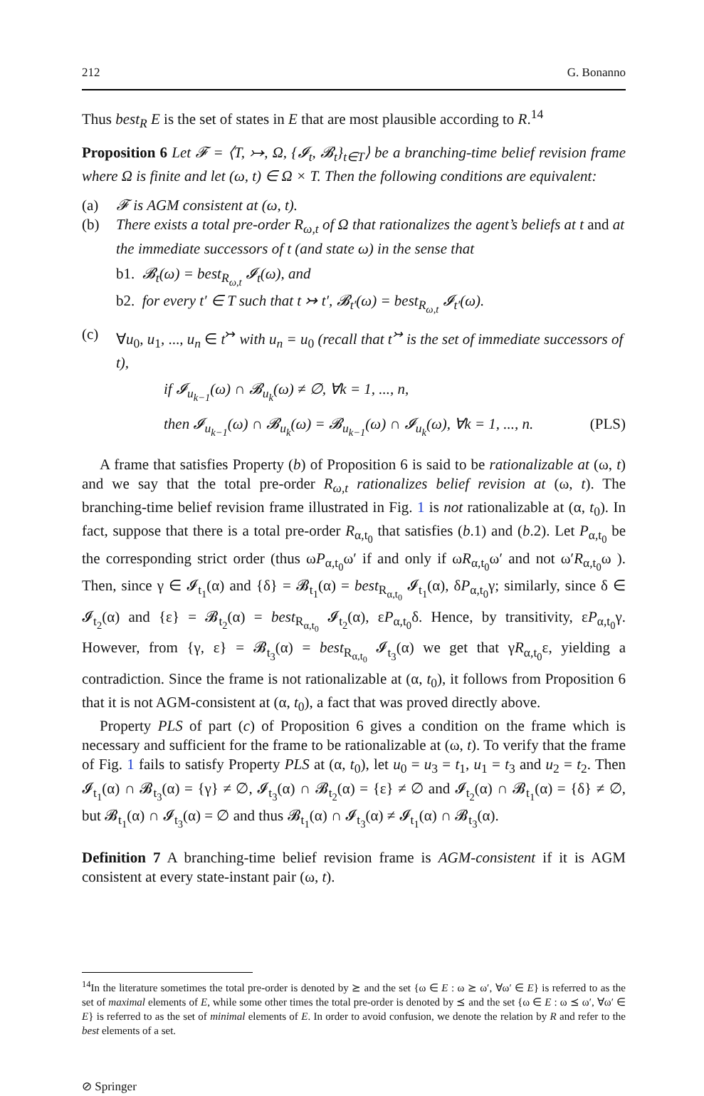212 G. Bonanno
Thus best<sub>R</sub> E is the set of states in E that are most plausible according to R.<sup>14</sup>
Proposition 6 Let 𝓕 = ⟨T, ↣, Ω, {𝓘<sub>t</sub>, 𝓑<sub>t</sub>}<sub>t∈T</sub>⟩ be a branching-time belief revision frame where Ω is finite and let (ω, t) ∈ Ω × T. Then the following conditions are equivalent:
(a) 𝓕 is AGM consistent at (ω, t).
(b) There exists a total pre-order R<sub>ω,t</sub> of Ω that rationalizes the agent’s beliefs at t and at the immediate successors of t (and state ω) in the sense that
b1. 𝓑<sub>t</sub>(ω) = best<sub>R<sub>ω,t</sub></sub> 𝓘<sub>t</sub>(ω), and
b2. for every t′ ∈ T such that t ↣ t′, 𝓑<sub>t′</sub>(ω) = best<sub>R<sub>ω,t</sub></sub> 𝓘<sub>t′</sub>(ω).
(c) ∀u<sub>0</sub>, u<sub>1</sub>, ..., u<sub>n</sub> ∈ t<sup>↣</sup> with u<sub>n</sub> = u<sub>0</sub> (recall that t<sup>↣</sup> is the set of immediate successors of t),
if 𝓘<sub>u<sub>k−1</sub></sub>(ω) ∩ 𝓑<sub>u<sub>k</sub></sub>(ω) ≠ ∅, ∀k = 1, ..., n,
then 𝓘<sub>u<sub>k−1</sub></sub>(ω) ∩ 𝓑<sub>u<sub>k</sub></sub>(ω) = 𝓑<sub>u<sub>k−1</sub></sub>(ω) ∩ 𝓘<sub>u<sub>k</sub></sub>(ω), ∀k = 1, ..., n. (PLS)
A frame that satisfies Property (b) of Proposition 6 is said to be rationalizable at (ω, t) and we say that the total pre-order R<sub>ω,t</sub> rationalizes belief revision at (ω, t). The branching-time belief revision frame illustrated in Fig. 1 is not rationalizable at (α, t<sub>0</sub>). In fact, suppose that there is a total pre-order R<sub>α,t<sub>0</sub></sub> that satisfies (b.1) and (b.2). Let P<sub>α,t<sub>0</sub></sub> be the corresponding strict order (thus ωP<sub>α,t<sub>0</sub></sub>ω′ if and only if ωR<sub>α,t<sub>0</sub></sub>ω′ and not ω′R<sub>α,t<sub>0</sub></sub>ω ). Then, since γ ∈ 𝓘<sub>t<sub>1</sub></sub>(α) and {δ} = 𝓑<sub>t<sub>1</sub></sub>(α) = best<sub>R<sub>α,t<sub>0</sub></sub></sub> 𝓘<sub>t<sub>1</sub></sub>(α), δP<sub>α,t<sub>0</sub></sub>γ; similarly, since δ ∈ 𝓘<sub>t<sub>2</sub></sub>(α) and {ε} = 𝓑<sub>t<sub>2</sub></sub>(α) = best<sub>R<sub>α,t<sub>0</sub></sub></sub> 𝓘<sub>t<sub>2</sub></sub>(α), εP<sub>α,t<sub>0</sub></sub>δ. Hence, by transitivity, εP<sub>α,t<sub>0</sub></sub>γ. However, from {γ, ε} = 𝓑<sub>t<sub>3</sub></sub>(α) = best<sub>R<sub>α,t<sub>0</sub></sub></sub> 𝓘<sub>t<sub>3</sub></sub>(α) we get that γR<sub>α,t<sub>0</sub></sub>ε, yielding a contradiction. Since the frame is not rationalizable at (α, t<sub>0</sub>), it follows from Proposition 6 that it is not AGM-consistent at (α, t<sub>0</sub>), a fact that was proved directly above.
Property PLS of part (c) of Proposition 6 gives a condition on the frame which is necessary and sufficient for the frame to be rationalizable at (ω, t). To verify that the frame of Fig. 1 fails to satisfy Property PLS at (α, t<sub>0</sub>), let u<sub>0</sub> = u<sub>3</sub> = t<sub>1</sub>, u<sub>1</sub> = t<sub>3</sub> and u<sub>2</sub> = t<sub>2</sub>. Then 𝓘<sub>t<sub>1</sub></sub>(α) ∩ 𝓑<sub>t<sub>3</sub></sub>(α) = {γ} ≠ ∅, 𝓘<sub>t<sub>3</sub></sub>(α) ∩ 𝓑<sub>t<sub>2</sub></sub>(α) = {ε} ≠ ∅ and 𝓘<sub>t<sub>2</sub></sub>(α) ∩ 𝓑<sub>t<sub>1</sub></sub>(α) = {δ} ≠ ∅, but 𝓑<sub>t<sub>1</sub></sub>(α) ∩ 𝓘<sub>t<sub>3</sub></sub>(α) = ∅ and thus 𝓑<sub>t<sub>1</sub></sub>(α) ∩ 𝓘<sub>t<sub>3</sub></sub>(α) ≠ 𝓘<sub>t<sub>1</sub></sub>(α) ∩ 𝓑<sub>t<sub>3</sub></sub>(α).
Definition 7 A branching-time belief revision frame is AGM-consistent if it is AGM consistent at every state-instant pair (ω, t).
<sup>14</sup> In the literature sometimes the total pre-order is denoted by ⪰ and the set {ω ∈ E : ω ⪰ ω′, ∀ω′ ∈ E} is referred to as the set of maximal elements of E, while some other times the total pre-order is denoted by ⪯ and the set {ω ∈ E : ω ⪯ ω′, ∀ω′ ∈ E} is referred to as the set of minimal elements of E. In order to avoid confusion, we denote the relation by R and refer to the best elements of a set.
⊘ Springer